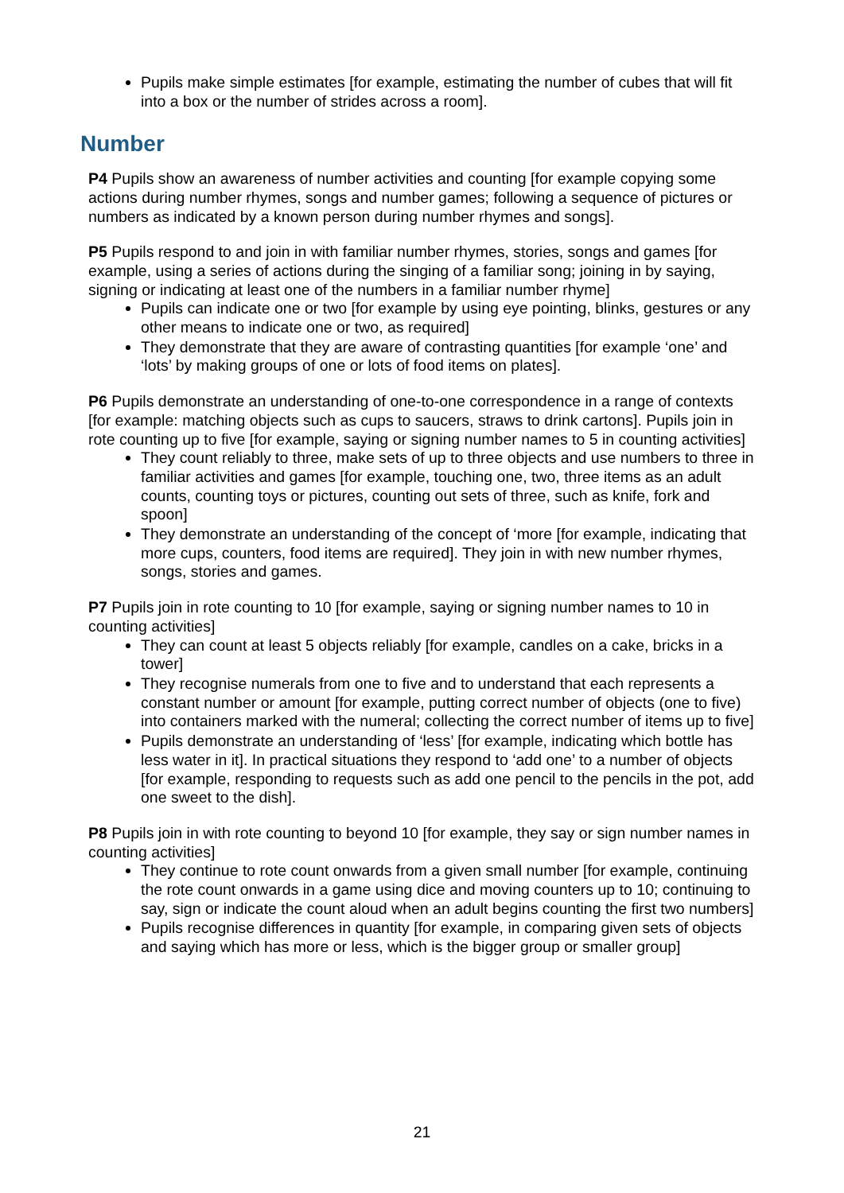Pupils make simple estimates [for example, estimating the number of cubes that will fit into a box or the number of strides across a room].
Number
P4 Pupils show an awareness of number activities and counting [for example copying some actions during number rhymes, songs and number games; following a sequence of pictures or numbers as indicated by a known person during number rhymes and songs].
P5 Pupils respond to and join in with familiar number rhymes, stories, songs and games [for example, using a series of actions during the singing of a familiar song; joining in by saying, signing or indicating at least one of the numbers in a familiar number rhyme]
Pupils can indicate one or two [for example by using eye pointing, blinks, gestures or any other means to indicate one or two, as required]
They demonstrate that they are aware of contrasting quantities [for example ‘one’ and ‘lots’ by making groups of one or lots of food items on plates].
P6 Pupils demonstrate an understanding of one-to-one correspondence in a range of contexts [for example: matching objects such as cups to saucers, straws to drink cartons]. Pupils join in rote counting up to five [for example, saying or signing number names to 5 in counting activities]
They count reliably to three, make sets of up to three objects and use numbers to three in familiar activities and games [for example, touching one, two, three items as an adult counts, counting toys or pictures, counting out sets of three, such as knife, fork and spoon]
They demonstrate an understanding of the concept of ‘more [for example, indicating that more cups, counters, food items are required]. They join in with new number rhymes, songs, stories and games.
P7 Pupils join in rote counting to 10 [for example, saying or signing number names to 10 in counting activities]
They can count at least 5 objects reliably [for example, candles on a cake, bricks in a tower]
They recognise numerals from one to five and to understand that each represents a constant number or amount [for example, putting correct number of objects (one to five) into containers marked with the numeral; collecting the correct number of items up to five]
Pupils demonstrate an understanding of ‘less’ [for example, indicating which bottle has less water in it]. In practical situations they respond to ‘add one’ to a number of objects [for example, responding to requests such as add one pencil to the pencils in the pot, add one sweet to the dish].
P8 Pupils join in with rote counting to beyond 10 [for example, they say or sign number names in counting activities]
They continue to rote count onwards from a given small number [for example, continuing the rote count onwards in a game using dice and moving counters up to 10; continuing to say, sign or indicate the count aloud when an adult begins counting the first two numbers]
Pupils recognise differences in quantity [for example, in comparing given sets of objects and saying which has more or less, which is the bigger group or smaller group]
21